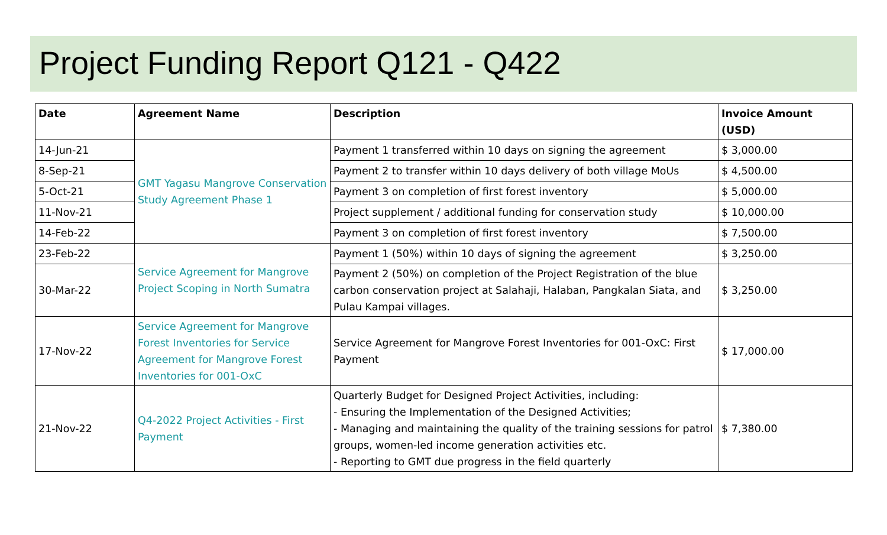Project Funding Report Q121 - Q422
| Date | Agreement Name | Description | Invoice Amount (USD) |
| --- | --- | --- | --- |
| 14-Jun-21 | GMT Yagasu Mangrove Conservation Study Agreement Phase 1 | Payment 1 transferred within 10 days on signing the agreement | $ 3,000.00 |
| 8-Sep-21 | | Payment 2 to transfer within 10 days delivery of both village MoUs | $ 4,500.00 |
| 5-Oct-21 | | Payment 3 on completion of first forest inventory | $ 5,000.00 |
| 11-Nov-21 | | Project supplement / additional funding for conservation study | $ 10,000.00 |
| 14-Feb-22 | | Payment 3 on completion of first forest inventory | $ 7,500.00 |
| 23-Feb-22 | Service Agreement for Mangrove Project Scoping in North Sumatra | Payment 1 (50%) within 10 days of signing the agreement | $ 3,250.00 |
| 30-Mar-22 | | Payment 2 (50%) on completion of the Project Registration of the blue carbon conservation project at Salahaji, Halaban, Pangkalan Siata, and Pulau Kampai villages. | $ 3,250.00 |
| 17-Nov-22 | Service Agreement for Mangrove Forest Inventories for Service Agreement for Mangrove Forest Inventories for 001-OxC | Service Agreement for Mangrove Forest Inventories for 001-OxC: First Payment | $ 17,000.00 |
| 21-Nov-22 | Q4-2022 Project Activities - First Payment | Quarterly Budget for Designed Project Activities, including: - Ensuring the Implementation of the Designed Activities; - Managing and maintaining the quality of the training sessions for patrol groups, women-led income generation activities etc. - Reporting to GMT due progress in the field quarterly | $ 7,380.00 |